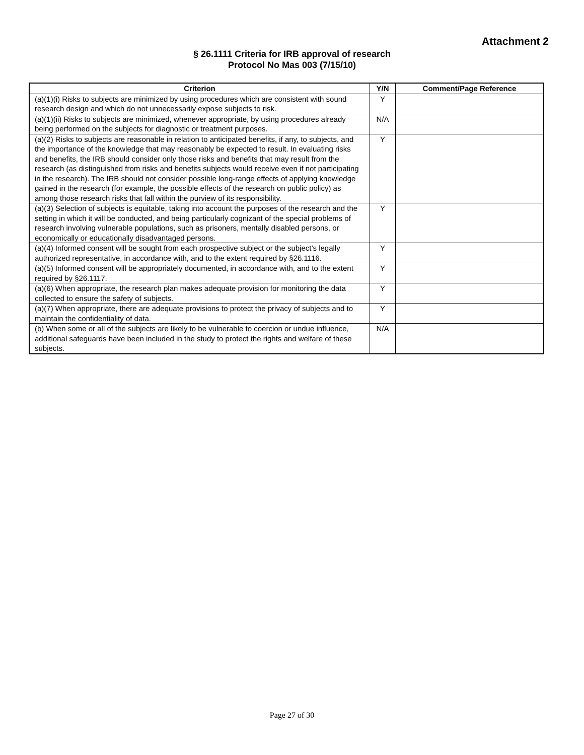Attachment 2
§ 26.1111 Criteria for IRB approval of research
Protocol No Mas 003 (7/15/10)
| Criterion | Y/N | Comment/Page Reference |
| --- | --- | --- |
| (a)(1)(i) Risks to subjects are minimized by using procedures which are consistent with sound research design and which do not unnecessarily expose subjects to risk. | Y | |
| (a)(1)(ii) Risks to subjects are minimized, whenever appropriate, by using procedures already being performed on the subjects for diagnostic or treatment purposes. | N/A | |
| (a)(2) Risks to subjects are reasonable in relation to anticipated benefits, if any, to subjects, and the importance of the knowledge that may reasonably be expected to result. In evaluating risks and benefits, the IRB should consider only those risks and benefits that may result from the research (as distinguished from risks and benefits subjects would receive even if not participating in the research). The IRB should not consider possible long-range effects of applying knowledge gained in the research (for example, the possible effects of the research on public policy) as among those research risks that fall within the purview of its responsibility. | Y | |
| (a)(3) Selection of subjects is equitable, taking into account the purposes of the research and the setting in which it will be conducted, and being particularly cognizant of the special problems of research involving vulnerable populations, such as prisoners, mentally disabled persons, or economically or educationally disadvantaged persons. | Y | |
| (a)(4) Informed consent will be sought from each prospective subject or the subject’s legally authorized representative, in accordance with, and to the extent required by §26.1116. | Y | |
| (a)(5) Informed consent will be appropriately documented, in accordance with, and to the extent required by §26.1117. | Y | |
| (a)(6) When appropriate, the research plan makes adequate provision for monitoring the data collected to ensure the safety of subjects. | Y | |
| (a)(7) When appropriate, there are adequate provisions to protect the privacy of subjects and to maintain the confidentiality of data. | Y | |
| (b) When some or all of the subjects are likely to be vulnerable to coercion or undue influence, additional safeguards have been included in the study to protect the rights and welfare of these subjects. | N/A | |
Page 27 of 30